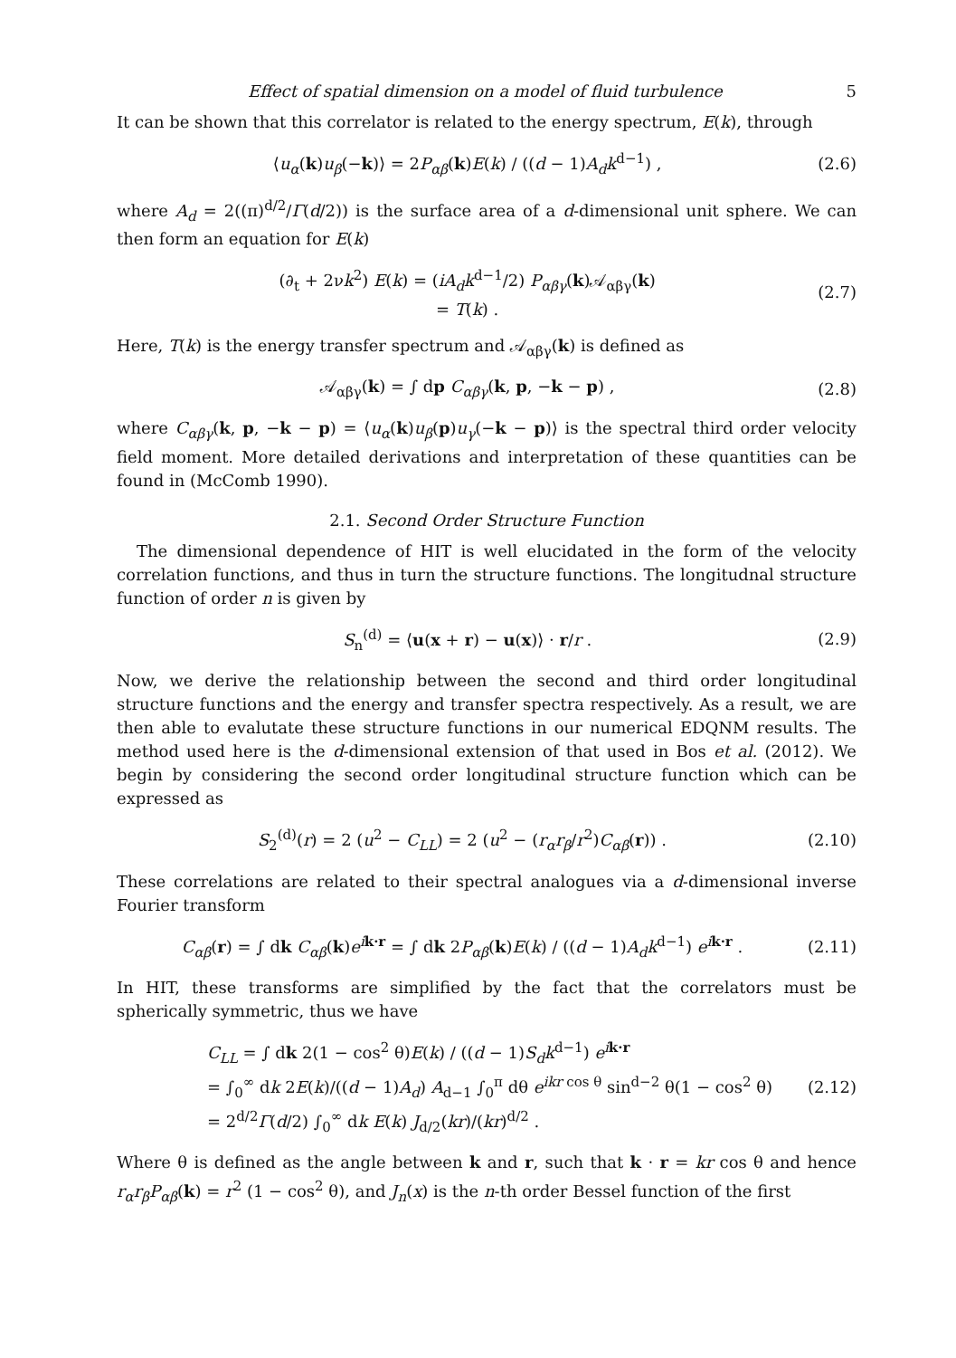Effect of spatial dimension on a model of fluid turbulence 5
It can be shown that this correlator is related to the energy spectrum, E(k), through
⟨u<sub>α</sub>(k)u<sub>β</sub>(−k)⟩ = 2P<sub>αβ</sub>(k)E(k) / ((d − 1)A<sub>d</sub>k<sup>d−1</sup>) ,
(2.6)
where A<sub>d</sub> = 2((π)<sup>d/2</sup>/Γ(d/2)) is the surface area of a d-dimensional unit sphere. We can then form an equation for E(k)
(∂<sub>t</sub> + 2νk<sup>2</sup>) E(k) = (iA<sub>d</sub>k<sup>d−1</sup>/2) P<sub>αβγ</sub>(k)𝒜<sub>αβγ</sub>(k)
= T(k) .
(2.7)
Here, T(k) is the energy transfer spectrum and 𝒜<sub>αβγ</sub>(k) is defined as
𝒜<sub>αβγ</sub>(k) = ∫ dp C<sub>αβγ</sub>(k, p, −k − p) ,
(2.8)
where C<sub>αβγ</sub>(k, p, −k − p) = ⟨u<sub>α</sub>(k)u<sub>β</sub>(p)u<sub>γ</sub>(−k − p)⟩ is the spectral third order velocity field moment. More detailed derivations and interpretation of these quantities can be found in (McComb 1990).
2.1. Second Order Structure Function
The dimensional dependence of HIT is well elucidated in the form of the velocity correlation functions, and thus in turn the structure functions. The longitudnal structure function of order n is given by
S<sub>n</sub><sup>(d)</sup> = ⟨u(x + r) − u(x)⟩ · r/r .
(2.9)
Now, we derive the relationship between the second and third order longitudinal structure functions and the energy and transfer spectra respectively. As a result, we are then able to evalutate these structure functions in our numerical EDQNM results. The method used here is the d-dimensional extension of that used in Bos et al. (2012). We begin by considering the second order longitudinal structure function which can be expressed as
S<sub>2</sub><sup>(d)</sup>(r) = 2 (u<sup>2</sup> − C<sub>LL</sub>) = 2 (u<sup>2</sup> − (r<sub>α</sub>r<sub>β</sub>/r<sup>2</sup>)C<sub>αβ</sub>(r)) .
(2.10)
These correlations are related to their spectral analogues via a d-dimensional inverse Fourier transform
C<sub>αβ</sub>(r) = ∫ dk C<sub>αβ</sub>(k)e<sup>ik·r</sup> = ∫ dk 2P<sub>αβ</sub>(k)E(k) / ((d − 1)A<sub>d</sub>k<sup>d−1</sup>) e<sup>ik·r</sup> .
(2.11)
In HIT, these transforms are simplified by the fact that the correlators must be spherically symmetric, thus we have
C<sub>LL</sub> = ∫ dk 2(1 − cos<sup>2</sup> θ)E(k) / ((d − 1)S<sub>d</sub>k<sup>d−1</sup>) e<sup>ik·r</sup>
= ∫<sub>0</sub><sup>∞</sup> dk 2E(k)/((d − 1)A<sub>d</sub>) A<sub>d−1</sub> ∫<sub>0</sub><sup>π</sup> dθ e<sup>ikr cos θ</sup> sin<sup>d−2</sup> θ(1 − cos<sup>2</sup> θ)
= 2<sup>d/2</sup>Γ(d/2) ∫<sub>0</sub><sup>∞</sup> dk E(k) J<sub>d/2</sub>(kr)/(kr)<sup>d/2</sup> .
(2.12)
Where θ is defined as the angle between k and r, such that k · r = kr cos θ and hence r<sub>α</sub>r<sub>β</sub>P<sub>αβ</sub>(k) = r<sup>2</sup> (1 − cos<sup>2</sup> θ), and J<sub>n</sub>(x) is the n-th order Bessel function of the first